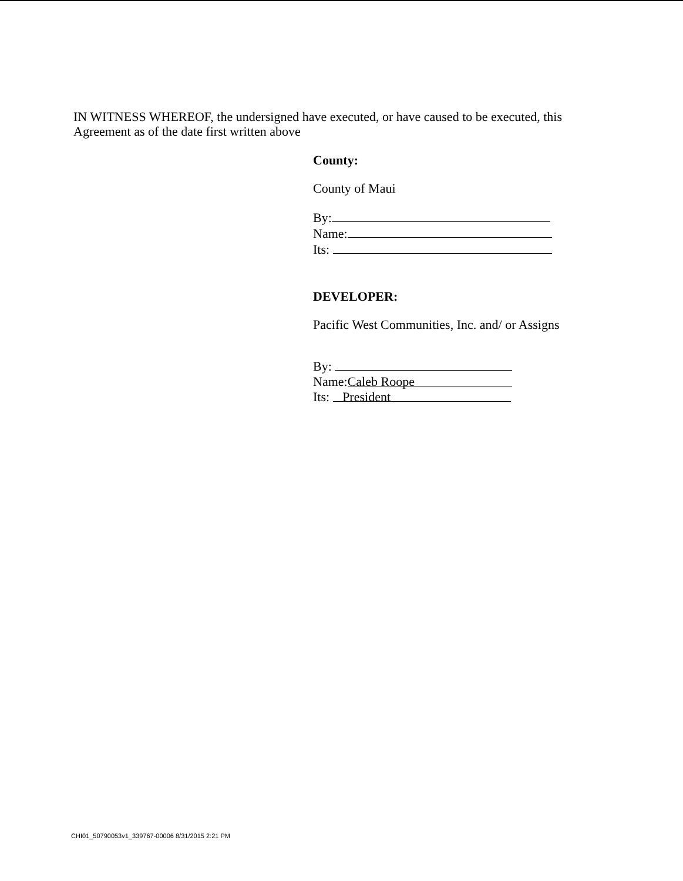IN WITNESS WHEREOF, the undersigned have executed, or have caused to be executed, this Agreement as of the date first written above
County:
County of Maui
By:
Name:
Its:
DEVELOPER:
Pacific West Communities, Inc. and/ or Assigns
By:
Name: Caleb Roope
Its: President
CHI01_50790053v1_339767-00006 8/31/2015 2:21 PM